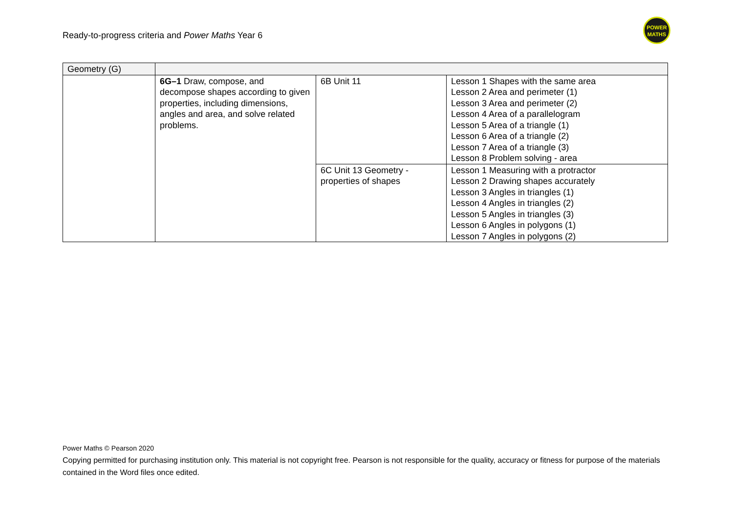Ready-to-progress criteria and Power Maths Year 6
POWER
MATHS
| Geometry (G) | | | |
| | 6G–1 Draw, compose, and decompose shapes according to given properties, including dimensions, angles and area, and solve related problems. | 6B Unit 11 | Lesson 1 Shapes with the same area Lesson 2 Area and perimeter (1) Lesson 3 Area and perimeter (2) Lesson 4 Area of a parallelogram Lesson 5 Area of a triangle (1) Lesson 6 Area of a triangle (2) Lesson 7 Area of a triangle (3) Lesson 8 Problem solving - area |
| | | 6C Unit 13 Geometry - properties of shapes | Lesson 1 Measuring with a protractor Lesson 2 Drawing shapes accurately Lesson 3 Angles in triangles (1) Lesson 4 Angles in triangles (2) Lesson 5 Angles in triangles (3) Lesson 6 Angles in polygons (1) Lesson 7 Angles in polygons (2) |
Power Maths © Pearson 2020
Copying permitted for purchasing institution only. This material is not copyright free. Pearson is not responsible for the quality, accuracy or fitness for purpose of the materials contained in the Word files once edited.